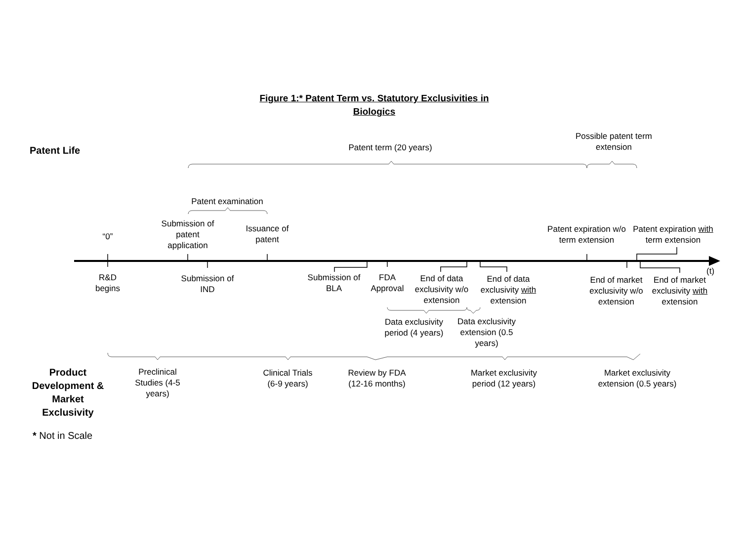Figure 1:* Patent Term vs. Statutory Exclusivities in Biologics
Patent Life
Patent term (20 years)
Possible patent term extension
Patent examination
“0”
Submission of patent application
Issuance of patent
Patent expiration w/o term extension
Patent expiration with term extension
(t)
R&D begins
Submission of IND
Submission of BLA
FDA Approval
End of data exclusivity w/o extension
End of data exclusivity with extension
End of market exclusivity w/o extension
End of market exclusivity with extension
Data exclusivity period (4 years)
Data exclusivity extension (0.5 years)
Product Development & Market Exclusivity
Preclinical Studies (4-5 years)
Clinical Trials (6-9 years)
Review by FDA (12-16 months)
Market exclusivity period (12 years)
Market exclusivity extension (0.5 years)
* Not in Scale